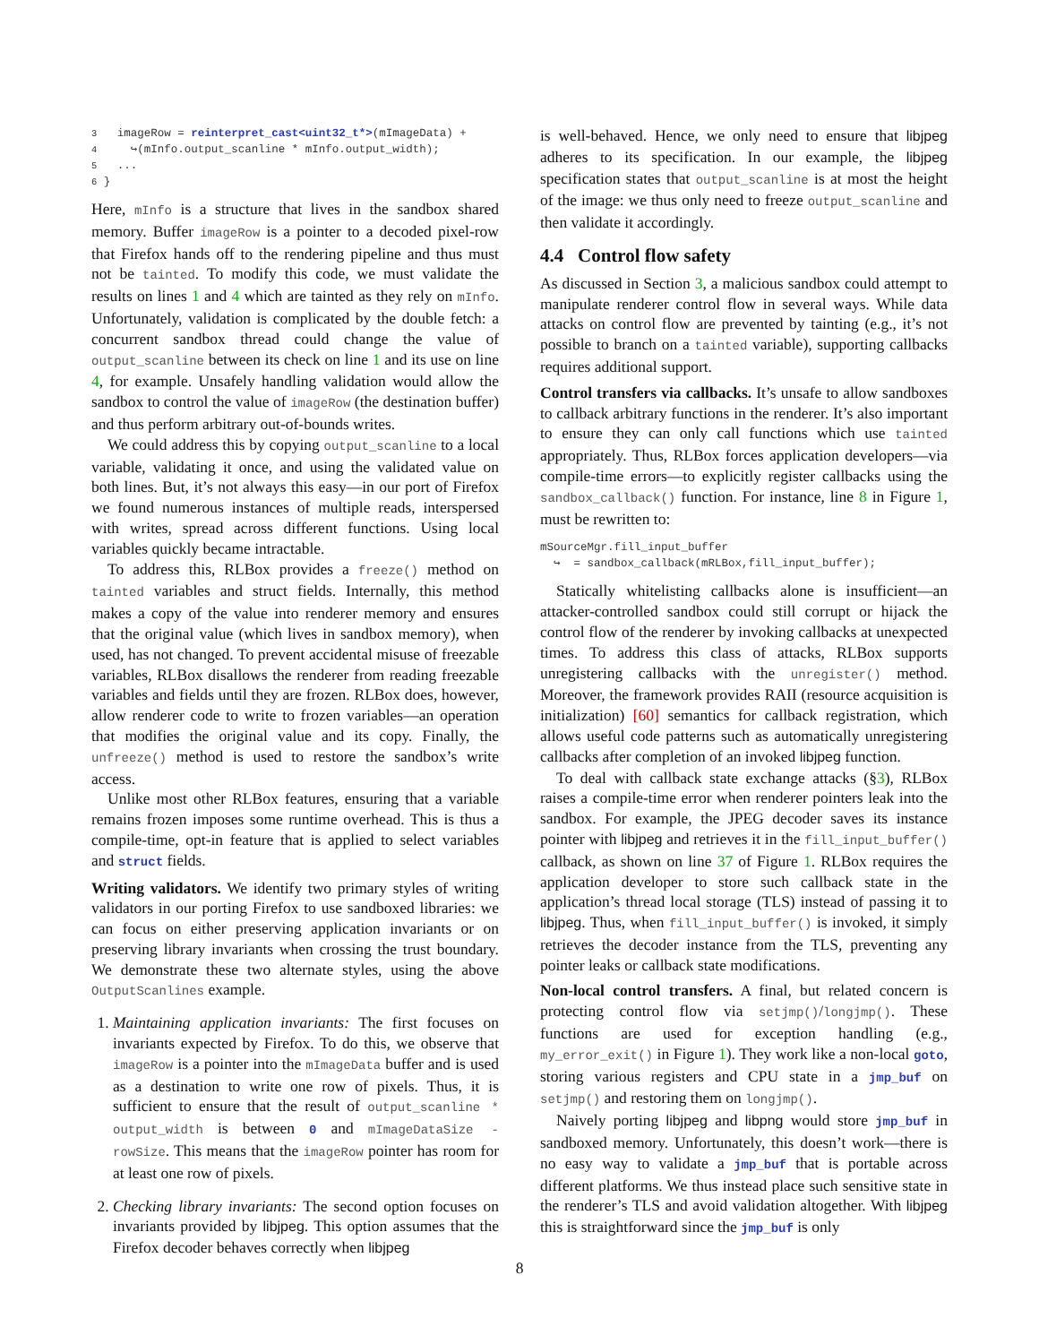3 imageRow = reinterpret_cast<uint32_t*>(mImageData) + 4 ↪(mInfo.output_scanline * mInfo.output_width); 5 ... 6 }
Here, mInfo is a structure that lives in the sandbox shared memory. Buffer imageRow is a pointer to a decoded pixel-row that Firefox hands off to the rendering pipeline and thus must not be tainted. To modify this code, we must validate the results on lines 1 and 4 which are tainted as they rely on mInfo. Unfortunately, validation is complicated by the double fetch: a concurrent sandbox thread could change the value of output_scanline between its check on line 1 and its use on line 4, for example. Unsafely handling validation would allow the sandbox to control the value of imageRow (the destination buffer) and thus perform arbitrary out-of-bounds writes.
We could address this by copying output_scanline to a local variable, validating it once, and using the validated value on both lines. But, it’s not always this easy—in our port of Firefox we found numerous instances of multiple reads, interspersed with writes, spread across different functions. Using local variables quickly became intractable.
To address this, RLBox provides a freeze() method on tainted variables and struct fields. Internally, this method makes a copy of the value into renderer memory and ensures that the original value (which lives in sandbox memory), when used, has not changed. To prevent accidental misuse of freezable variables, RLBox disallows the renderer from reading freezable variables and fields until they are frozen. RLBox does, however, allow renderer code to write to frozen variables—an operation that modifies the original value and its copy. Finally, the unfreeze() method is used to restore the sandbox’s write access.
Unlike most other RLBox features, ensuring that a variable remains frozen imposes some runtime overhead. This is thus a compile-time, opt-in feature that is applied to select variables and struct fields.
Writing validators. We identify two primary styles of writing validators in our porting Firefox to use sandboxed libraries: we can focus on either preserving application invariants or on preserving library invariants when crossing the trust boundary. We demonstrate these two alternate styles, using the above OutputScanlines example.
1. Maintaining application invariants: The first focuses on invariants expected by Firefox. To do this, we observe that imageRow is a pointer into the mImageData buffer and is used as a destination to write one row of pixels. Thus, it is sufficient to ensure that the result of output_scanline * output_width is between 0 and mImageDataSize - rowSize. This means that the imageRow pointer has room for at least one row of pixels.
2. Checking library invariants: The second option focuses on invariants provided by libjpeg. This option assumes that the Firefox decoder behaves correctly when libjpeg
is well-behaved. Hence, we only need to ensure that libjpeg adheres to its specification. In our example, the libjpeg specification states that output_scanline is at most the height of the image: we thus only need to freeze output_scanline and then validate it accordingly.
4.4 Control flow safety
As discussed in Section 3, a malicious sandbox could attempt to manipulate renderer control flow in several ways. While data attacks on control flow are prevented by tainting (e.g., it’s not possible to branch on a tainted variable), supporting callbacks requires additional support.
Control transfers via callbacks. It’s unsafe to allow sandboxes to callback arbitrary functions in the renderer. It’s also important to ensure they can only call functions which use tainted appropriately. Thus, RLBox forces application developers—via compile-time errors—to explicitly register callbacks using the sandbox_callback() function. For instance, line 8 in Figure 1, must be rewritten to:
mSourceMgr.fill_input_buffer ↪ = sandbox_callback(mRLBox,fill_input_buffer);
Statically whitelisting callbacks alone is insufficient—an attacker-controlled sandbox could still corrupt or hijack the control flow of the renderer by invoking callbacks at unexpected times. To address this class of attacks, RLBox supports unregistering callbacks with the unregister() method. Moreover, the framework provides RAII (resource acquisition is initialization) [60] semantics for callback registration, which allows useful code patterns such as automatically unregistering callbacks after completion of an invoked libjpeg function.
To deal with callback state exchange attacks (§3), RLBox raises a compile-time error when renderer pointers leak into the sandbox. For example, the JPEG decoder saves its instance pointer with libjpeg and retrieves it in the fill_input_buffer() callback, as shown on line 37 of Figure 1. RLBox requires the application developer to store such callback state in the application’s thread local storage (TLS) instead of passing it to libjpeg. Thus, when fill_input_buffer() is invoked, it simply retrieves the decoder instance from the TLS, preventing any pointer leaks or callback state modifications.
Non-local control transfers. A final, but related concern is protecting control flow via setjmp()/longjmp(). These functions are used for exception handling (e.g., my_error_exit() in Figure 1). They work like a non-local goto, storing various registers and CPU state in a jmp_buf on setjmp() and restoring them on longjmp().
Naively porting libjpeg and libpng would store jmp_buf in sandboxed memory. Unfortunately, this doesn’t work—there is no easy way to validate a jmp_buf that is portable across different platforms. We thus instead place such sensitive state in the renderer’s TLS and avoid validation altogether. With libjpeg this is straightforward since the jmp_buf is only
8